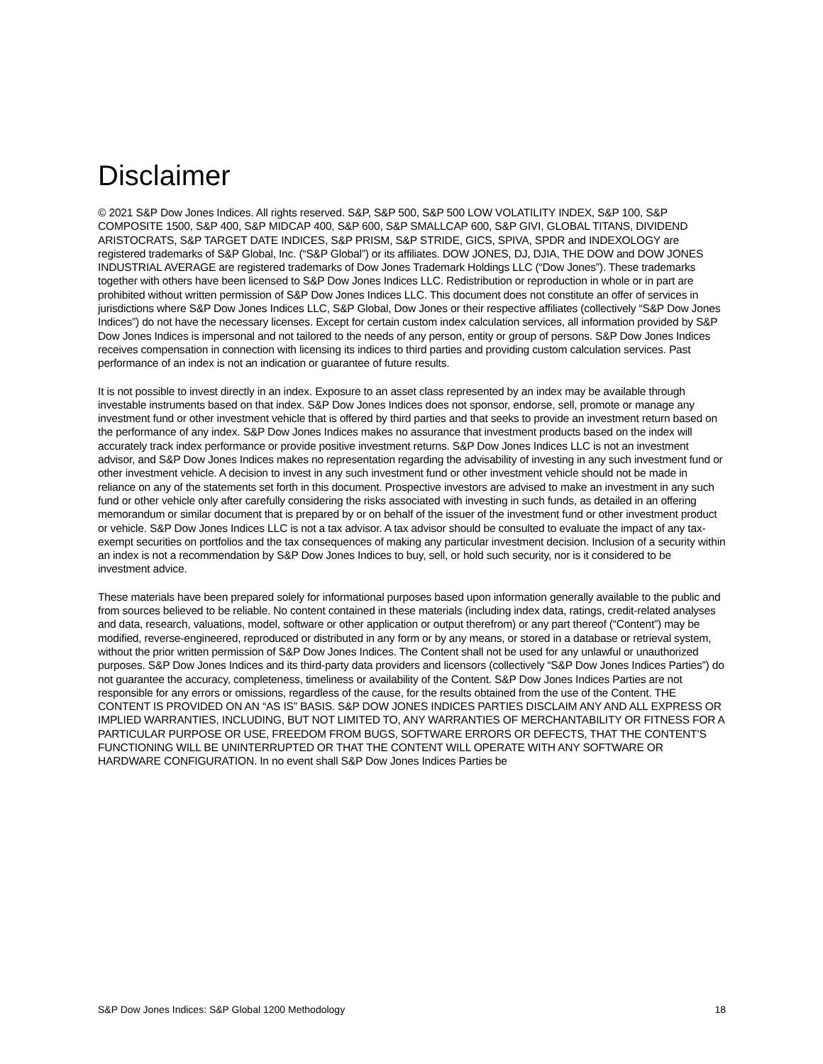Disclaimer
© 2021 S&P Dow Jones Indices. All rights reserved. S&P, S&P 500, S&P 500 LOW VOLATILITY INDEX, S&P 100, S&P COMPOSITE 1500, S&P 400, S&P MIDCAP 400, S&P 600, S&P SMALLCAP 600, S&P GIVI, GLOBAL TITANS, DIVIDEND ARISTOCRATS, S&P TARGET DATE INDICES, S&P PRISM, S&P STRIDE, GICS, SPIVA, SPDR and INDEXOLOGY are registered trademarks of S&P Global, Inc. (“S&P Global”) or its affiliates. DOW JONES, DJ, DJIA, THE DOW and DOW JONES INDUSTRIAL AVERAGE are registered trademarks of Dow Jones Trademark Holdings LLC (“Dow Jones”). These trademarks together with others have been licensed to S&P Dow Jones Indices LLC. Redistribution or reproduction in whole or in part are prohibited without written permission of S&P Dow Jones Indices LLC. This document does not constitute an offer of services in jurisdictions where S&P Dow Jones Indices LLC, S&P Global, Dow Jones or their respective affiliates (collectively “S&P Dow Jones Indices”) do not have the necessary licenses. Except for certain custom index calculation services, all information provided by S&P Dow Jones Indices is impersonal and not tailored to the needs of any person, entity or group of persons. S&P Dow Jones Indices receives compensation in connection with licensing its indices to third parties and providing custom calculation services. Past performance of an index is not an indication or guarantee of future results.
It is not possible to invest directly in an index. Exposure to an asset class represented by an index may be available through investable instruments based on that index. S&P Dow Jones Indices does not sponsor, endorse, sell, promote or manage any investment fund or other investment vehicle that is offered by third parties and that seeks to provide an investment return based on the performance of any index. S&P Dow Jones Indices makes no assurance that investment products based on the index will accurately track index performance or provide positive investment returns. S&P Dow Jones Indices LLC is not an investment advisor, and S&P Dow Jones Indices makes no representation regarding the advisability of investing in any such investment fund or other investment vehicle. A decision to invest in any such investment fund or other investment vehicle should not be made in reliance on any of the statements set forth in this document. Prospective investors are advised to make an investment in any such fund or other vehicle only after carefully considering the risks associated with investing in such funds, as detailed in an offering memorandum or similar document that is prepared by or on behalf of the issuer of the investment fund or other investment product or vehicle. S&P Dow Jones Indices LLC is not a tax advisor. A tax advisor should be consulted to evaluate the impact of any tax-exempt securities on portfolios and the tax consequences of making any particular investment decision. Inclusion of a security within an index is not a recommendation by S&P Dow Jones Indices to buy, sell, or hold such security, nor is it considered to be investment advice.
These materials have been prepared solely for informational purposes based upon information generally available to the public and from sources believed to be reliable. No content contained in these materials (including index data, ratings, credit-related analyses and data, research, valuations, model, software or other application or output therefrom) or any part thereof (“Content”) may be modified, reverse-engineered, reproduced or distributed in any form or by any means, or stored in a database or retrieval system, without the prior written permission of S&P Dow Jones Indices. The Content shall not be used for any unlawful or unauthorized purposes. S&P Dow Jones Indices and its third-party data providers and licensors (collectively “S&P Dow Jones Indices Parties”) do not guarantee the accuracy, completeness, timeliness or availability of the Content. S&P Dow Jones Indices Parties are not responsible for any errors or omissions, regardless of the cause, for the results obtained from the use of the Content. THE CONTENT IS PROVIDED ON AN “AS IS” BASIS. S&P DOW JONES INDICES PARTIES DISCLAIM ANY AND ALL EXPRESS OR IMPLIED WARRANTIES, INCLUDING, BUT NOT LIMITED TO, ANY WARRANTIES OF MERCHANTABILITY OR FITNESS FOR A PARTICULAR PURPOSE OR USE, FREEDOM FROM BUGS, SOFTWARE ERRORS OR DEFECTS, THAT THE CONTENT’S FUNCTIONING WILL BE UNINTERRUPTED OR THAT THE CONTENT WILL OPERATE WITH ANY SOFTWARE OR HARDWARE CONFIGURATION. In no event shall S&P Dow Jones Indices Parties be
S&P Dow Jones Indices: S&P Global 1200 Methodology 18